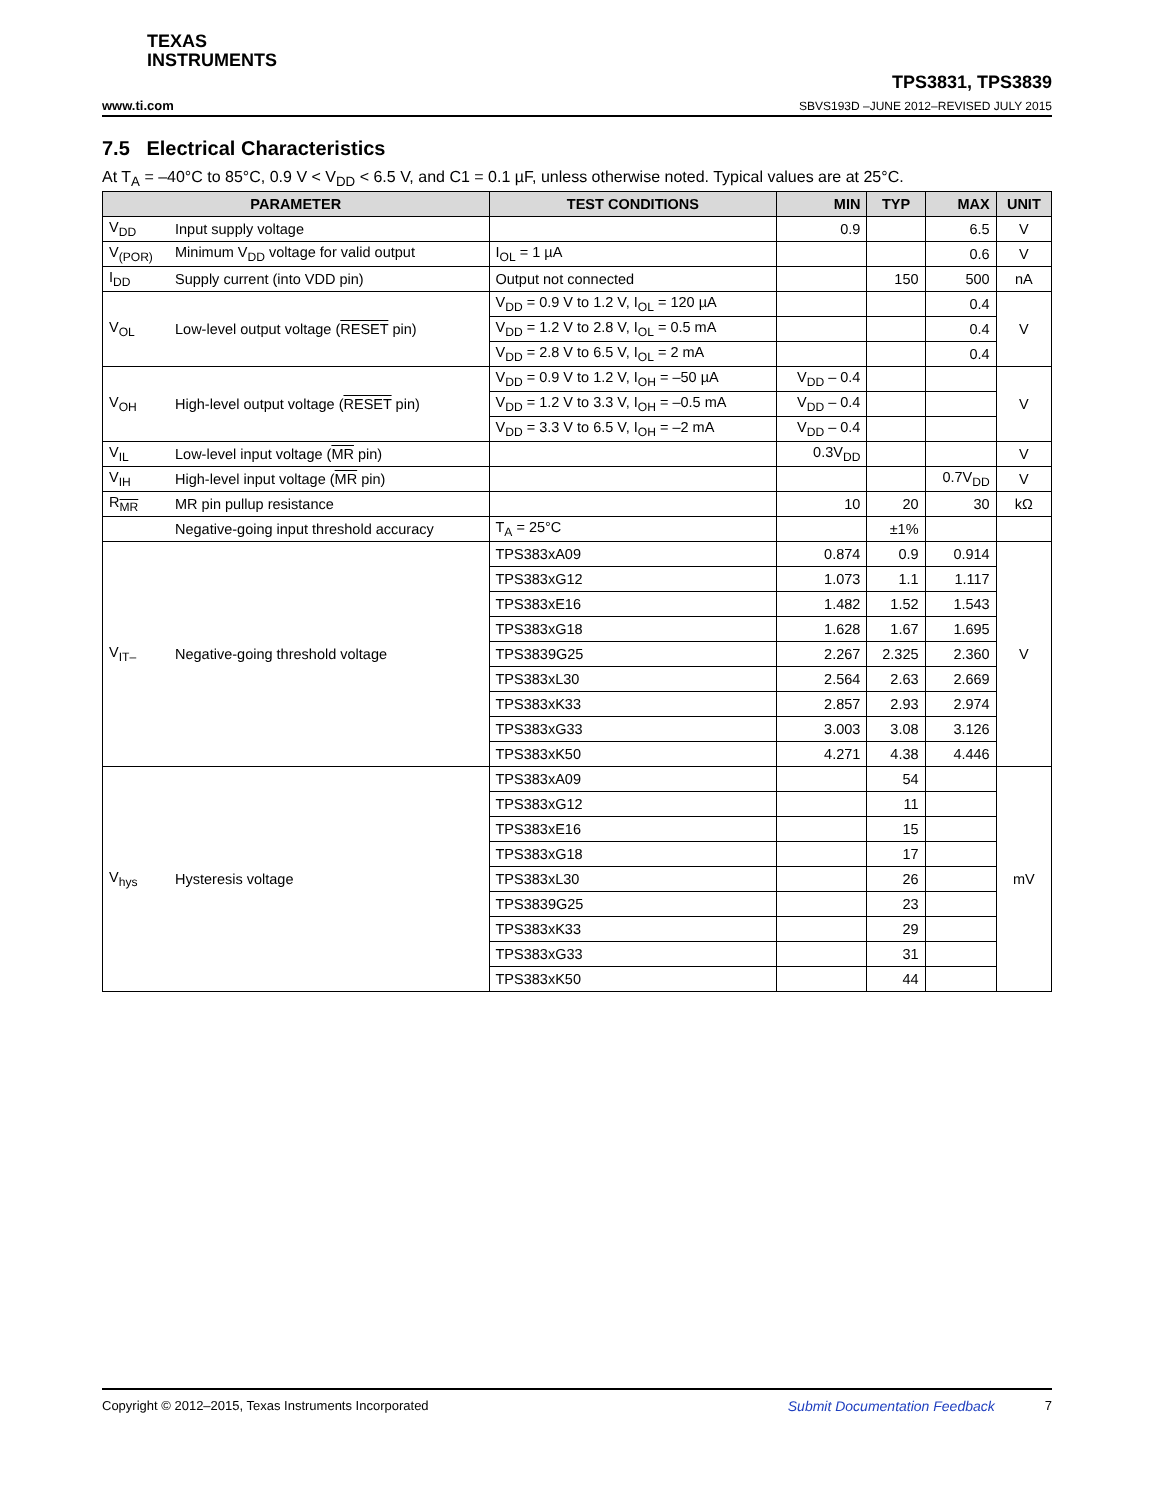TEXAS
INSTRUMENTS
www.ti.com TPS3831, TPS3839
SBVS193D –JUNE 2012–REVISED JULY 2015
7.5 Electrical Characteristics
At T<sub>A</sub> = –40°C to 85°C, 0.9 V < V<sub>DD</sub> < 6.5 V, and C1 = 0.1 µF, unless otherwise noted. Typical values are at 25°C.
| PARAMETER | | TEST CONDITIONS | MIN | TYP | MAX | UNIT |
| --- | --- | --- | --- | --- | --- | --- |
| V<sub>DD</sub> | Input supply voltage | | 0.9 | | 6.5 | V |
| V<sub>(POR)</sub> | Minimum V<sub>DD</sub> voltage for valid output | I<sub>OL</sub> = 1 µA | | | 0.6 | V |
| I<sub>DD</sub> | Supply current (into VDD pin) | Output not connected | | 150 | 500 | nA |
| V<sub>OL</sub> | Low-level output voltage ( RESET pin) | V<sub>DD</sub> = 0.9 V to 1.2 V, I<sub>OL</sub> = 120 µA | | | 0.4 | V |
| | | V<sub>DD</sub> = 1.2 V to 2.8 V, I<sub>OL</sub> = 0.5 mA | | | 0.4 | |
| | | V<sub>DD</sub> = 2.8 V to 6.5 V, I<sub>OL</sub> = 2 mA | | | 0.4 | |
| V<sub>OH</sub> | High-level output voltage ( RESET pin) | V<sub>DD</sub> = 0.9 V to 1.2 V, I<sub>OH</sub> = –50 µA | V<sub>DD</sub> – 0.4 | | | V |
| | | V<sub>DD</sub> = 1.2 V to 3.3 V, I<sub>OH</sub> = –0.5 mA | V<sub>DD</sub> – 0.4 | | | |
| | | V<sub>DD</sub> = 3.3 V to 6.5 V, I<sub>OH</sub> = –2 mA | V<sub>DD</sub> – 0.4 | | | |
| V<sub>IL</sub> | Low-level input voltage ( MR pin) | | 0.3V<sub>DD</sub> | | | V |
| V<sub>IH</sub> | High-level input voltage ( MR pin) | | | | 0.7V<sub>DD</sub> | V |
| R<sub>MR</sub> | MR pin pullup resistance | | 10 | 20 | 30 | kΩ |
| | Negative-going input threshold accuracy | T<sub>A</sub> = 25°C | | ±1% | | |
| V<sub>IT–</sub> | Negative-going threshold voltage | TPS383xA09 | 0.874 | 0.9 | 0.914 | V |
| | | TPS383xG12 | 1.073 | 1.1 | 1.117 | |
| | | TPS383xE16 | 1.482 | 1.52 | 1.543 | |
| | | TPS383xG18 | 1.628 | 1.67 | 1.695 | |
| | | TPS3839G25 | 2.267 | 2.325 | 2.360 | |
| | | TPS383xL30 | 2.564 | 2.63 | 2.669 | |
| | | TPS383xK33 | 2.857 | 2.93 | 2.974 | |
| | | TPS383xG33 | 3.003 | 3.08 | 3.126 | |
| | | TPS383xK50 | 4.271 | 4.38 | 4.446 | |
| V<sub>hys</sub> | Hysteresis voltage | TPS383xA09 | | 54 | | mV |
| | | TPS383xG12 | | 11 | | |
| | | TPS383xE16 | | 15 | | |
| | | TPS383xG18 | | 17 | | |
| | | TPS383xL30 | | 26 | | |
| | | TPS3839G25 | | 23 | | |
| | | TPS383xK33 | | 29 | | |
| | | TPS383xG33 | | 31 | | |
| | | TPS383xK50 | | 44 | | |
Copyright © 2012–2015, Texas Instruments Incorporated Submit Documentation Feedback 7